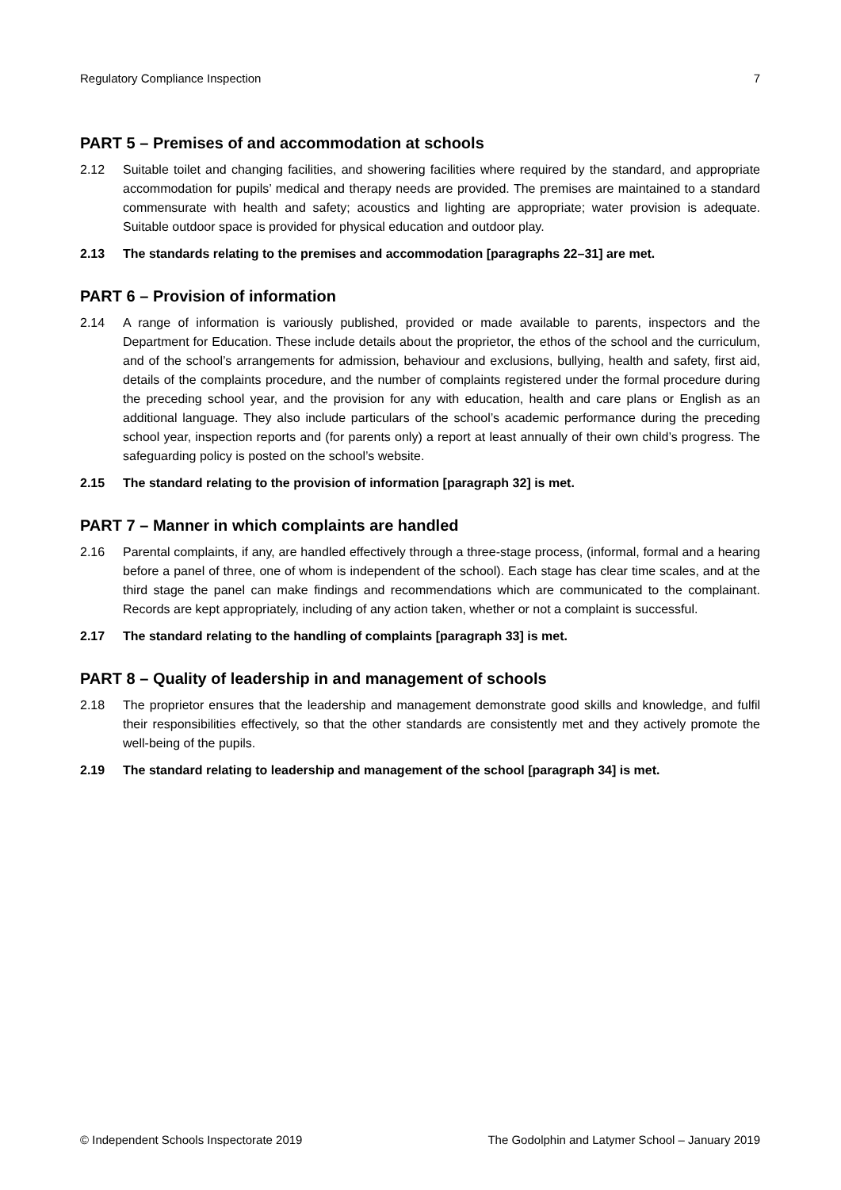Regulatory Compliance Inspection 7
PART 5 – Premises of and accommodation at schools
2.12 Suitable toilet and changing facilities, and showering facilities where required by the standard, and appropriate accommodation for pupils’ medical and therapy needs are provided. The premises are maintained to a standard commensurate with health and safety; acoustics and lighting are appropriate; water provision is adequate. Suitable outdoor space is provided for physical education and outdoor play.
2.13 The standards relating to the premises and accommodation [paragraphs 22–31] are met.
PART 6 – Provision of information
2.14 A range of information is variously published, provided or made available to parents, inspectors and the Department for Education. These include details about the proprietor, the ethos of the school and the curriculum, and of the school’s arrangements for admission, behaviour and exclusions, bullying, health and safety, first aid, details of the complaints procedure, and the number of complaints registered under the formal procedure during the preceding school year, and the provision for any with education, health and care plans or English as an additional language. They also include particulars of the school’s academic performance during the preceding school year, inspection reports and (for parents only) a report at least annually of their own child’s progress. The safeguarding policy is posted on the school’s website.
2.15 The standard relating to the provision of information [paragraph 32] is met.
PART 7 – Manner in which complaints are handled
2.16 Parental complaints, if any, are handled effectively through a three-stage process, (informal, formal and a hearing before a panel of three, one of whom is independent of the school). Each stage has clear time scales, and at the third stage the panel can make findings and recommendations which are communicated to the complainant. Records are kept appropriately, including of any action taken, whether or not a complaint is successful.
2.17 The standard relating to the handling of complaints [paragraph 33] is met.
PART 8 – Quality of leadership in and management of schools
2.18 The proprietor ensures that the leadership and management demonstrate good skills and knowledge, and fulfil their responsibilities effectively, so that the other standards are consistently met and they actively promote the well-being of the pupils.
2.19 The standard relating to leadership and management of the school [paragraph 34] is met.
© Independent Schools Inspectorate 2019 The Godolphin and Latymer School – January 2019